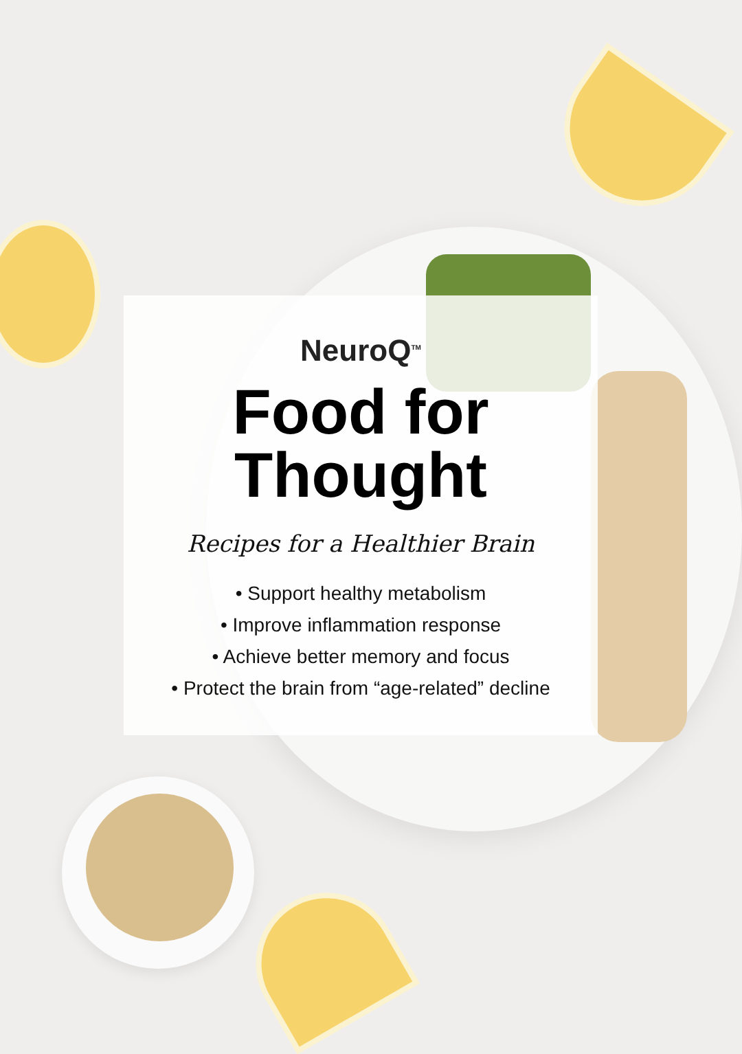NeuroQ<sup>TM</sup>
Food for
Thought
Recipes for a Healthier Brain
• Support healthy metabolism
• Improve inflammation response
• Achieve better memory and focus
• Protect the brain from “age-related” decline